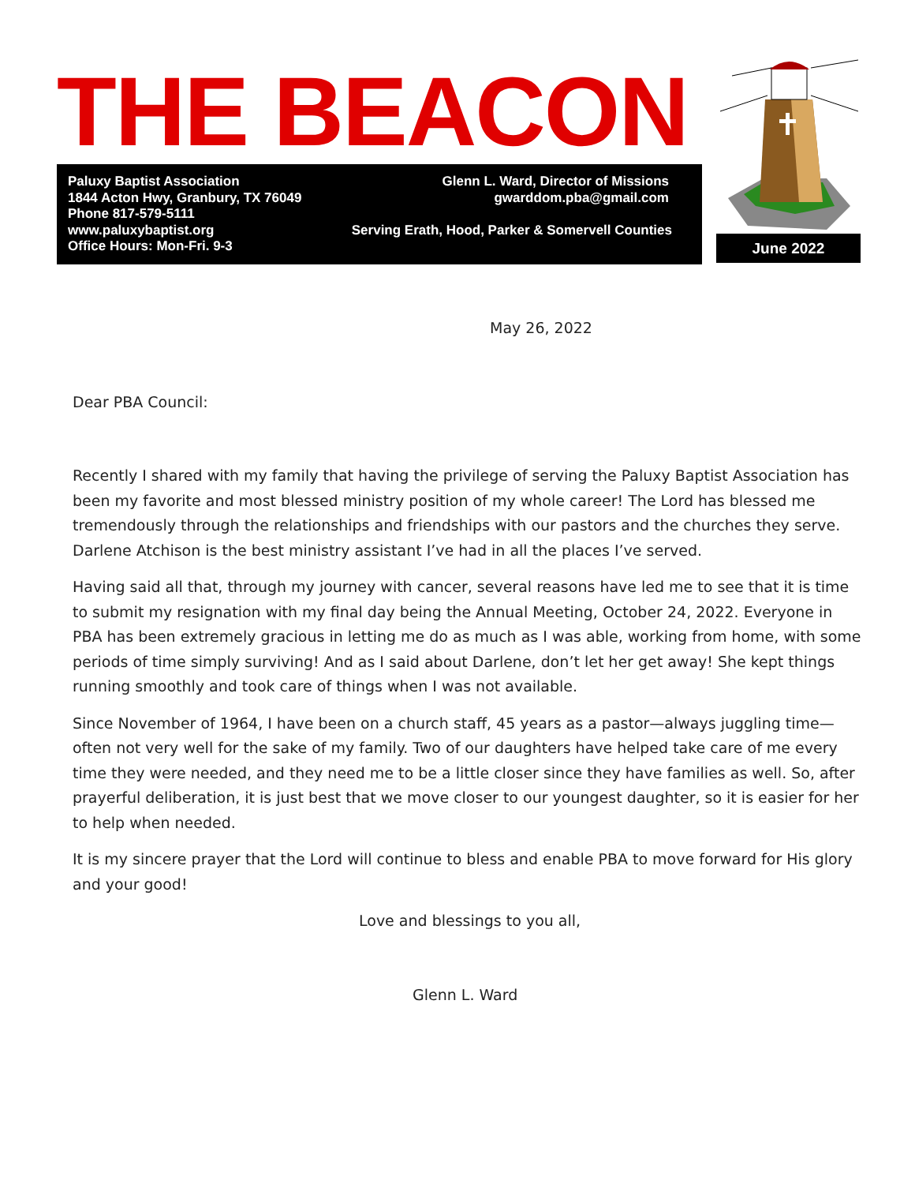THE BEACON
Paluxy Baptist Association Glenn L. Ward, Director of Missions
1844 Acton Hwy, Granbury, TX 76049 gwarddom.pba@gmail.com
Phone 817-579-5111
www.paluxybaptist.org Serving Erath, Hood, Parker & Somervell Counties
Office Hours: Mon-Fri. 9-3
June 2022
May 26, 2022
Dear PBA Council:
Recently I shared with my family that having the privilege of serving the Paluxy Baptist Association has been my favorite and most blessed ministry position of my whole career! The Lord has blessed me tremendously through the relationships and friendships with our pastors and the churches they serve. Darlene Atchison is the best ministry assistant I’ve had in all the places I’ve served.
Having said all that, through my journey with cancer, several reasons have led me to see that it is time to submit my resignation with my final day being the Annual Meeting, October 24, 2022. Everyone in PBA has been extremely gracious in letting me do as much as I was able, working from home, with some periods of time simply surviving! And as I said about Darlene, don’t let her get away! She kept things running smoothly and took care of things when I was not available.
Since November of 1964, I have been on a church staff, 45 years as a pastor—always juggling time—often not very well for the sake of my family. Two of our daughters have helped take care of me every time they were needed, and they need me to be a little closer since they have families as well. So, after prayerful deliberation, it is just best that we move closer to our youngest daughter, so it is easier for her to help when needed.
It is my sincere prayer that the Lord will continue to bless and enable PBA to move forward for His glory and your good!
Love and blessings to you all,
Glenn L. Ward